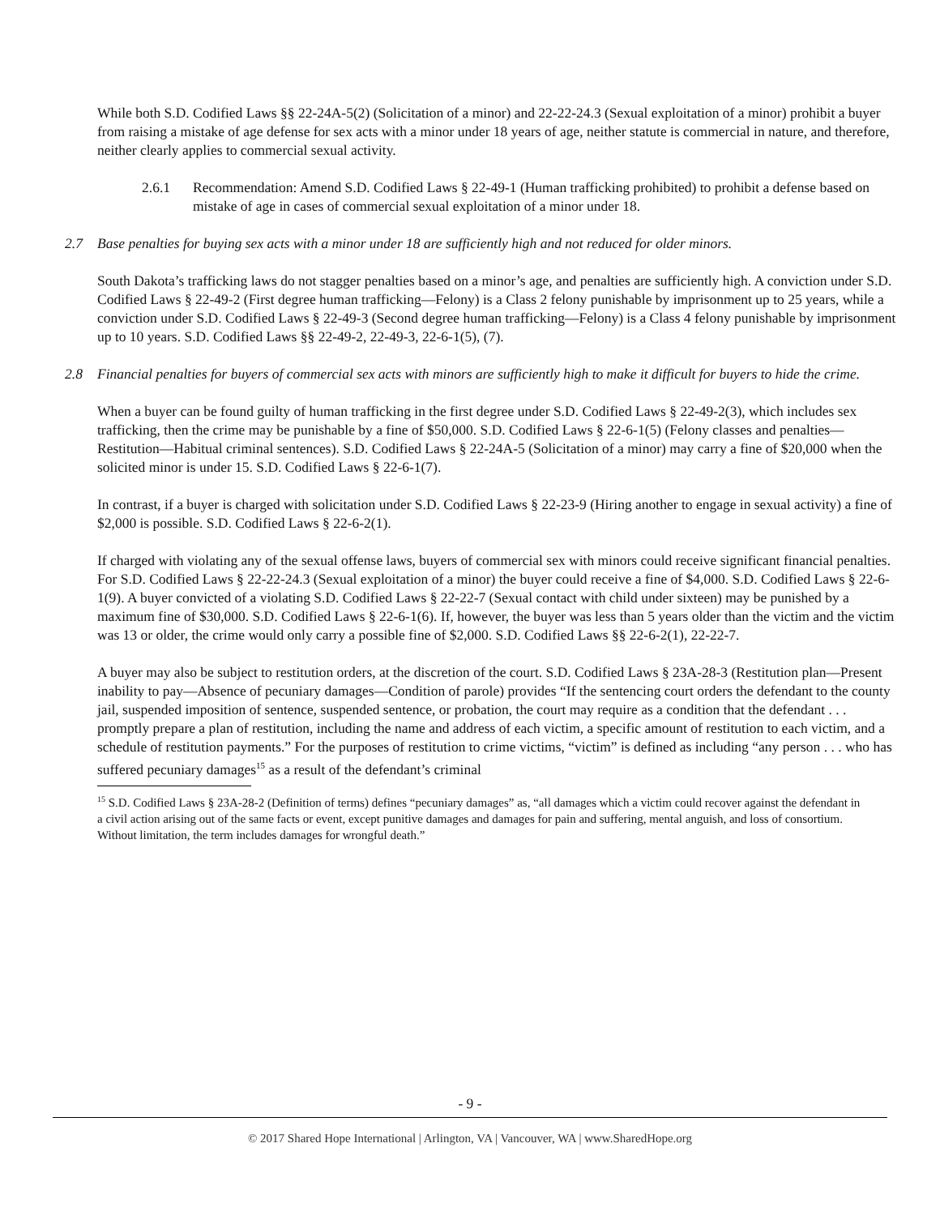While both S.D. Codified Laws §§ 22-24A-5(2) (Solicitation of a minor) and 22-22-24.3 (Sexual exploitation of a minor) prohibit a buyer from raising a mistake of age defense for sex acts with a minor under 18 years of age, neither statute is commercial in nature, and therefore, neither clearly applies to commercial sexual activity.
2.6.1 Recommendation: Amend S.D. Codified Laws § 22-49-1 (Human trafficking prohibited) to prohibit a defense based on mistake of age in cases of commercial sexual exploitation of a minor under 18.
2.7 Base penalties for buying sex acts with a minor under 18 are sufficiently high and not reduced for older minors.
South Dakota’s trafficking laws do not stagger penalties based on a minor’s age, and penalties are sufficiently high. A conviction under S.D. Codified Laws § 22-49-2 (First degree human trafficking—Felony) is a Class 2 felony punishable by imprisonment up to 25 years, while a conviction under S.D. Codified Laws § 22-49-3 (Second degree human trafficking—Felony) is a Class 4 felony punishable by imprisonment up to 10 years. S.D. Codified Laws §§ 22-49-2, 22-49-3, 22-6-1(5), (7).
2.8 Financial penalties for buyers of commercial sex acts with minors are sufficiently high to make it difficult for buyers to hide the crime.
When a buyer can be found guilty of human trafficking in the first degree under S.D. Codified Laws § 22-49-2(3), which includes sex trafficking, then the crime may be punishable by a fine of $50,000. S.D. Codified Laws § 22-6-1(5) (Felony classes and penalties—Restitution—Habitual criminal sentences). S.D. Codified Laws § 22-24A-5 (Solicitation of a minor) may carry a fine of $20,000 when the solicited minor is under 15. S.D. Codified Laws § 22-6-1(7).
In contrast, if a buyer is charged with solicitation under S.D. Codified Laws § 22-23-9 (Hiring another to engage in sexual activity) a fine of $2,000 is possible. S.D. Codified Laws § 22-6-2(1).
If charged with violating any of the sexual offense laws, buyers of commercial sex with minors could receive significant financial penalties. For S.D. Codified Laws § 22-22-24.3 (Sexual exploitation of a minor) the buyer could receive a fine of $4,000. S.D. Codified Laws § 22-6-1(9). A buyer convicted of a violating S.D. Codified Laws § 22-22-7 (Sexual contact with child under sixteen) may be punished by a maximum fine of $30,000. S.D. Codified Laws § 22-6-1(6). If, however, the buyer was less than 5 years older than the victim and the victim was 13 or older, the crime would only carry a possible fine of $2,000. S.D. Codified Laws §§ 22-6-2(1), 22-22-7.
A buyer may also be subject to restitution orders, at the discretion of the court. S.D. Codified Laws § 23A-28-3 (Restitution plan—Present inability to pay—Absence of pecuniary damages—Condition of parole) provides “If the sentencing court orders the defendant to the county jail, suspended imposition of sentence, suspended sentence, or probation, the court may require as a condition that the defendant . . . promptly prepare a plan of restitution, including the name and address of each victim, a specific amount of restitution to each victim, and a schedule of restitution payments.” For the purposes of restitution to crime victims, “victim” is defined as including “any person . . . who has suffered pecuniary damages<sup>15</sup> as a result of the defendant’s criminal
<sup>15</sup> S.D. Codified Laws § 23A-28-2 (Definition of terms) defines “pecuniary damages” as, “all damages which a victim could recover against the defendant in a civil action arising out of the same facts or event, except punitive damages and damages for pain and suffering, mental anguish, and loss of consortium. Without limitation, the term includes damages for wrongful death.”
- 9 -
© 2017 Shared Hope International | Arlington, VA | Vancouver, WA | www.SharedHope.org